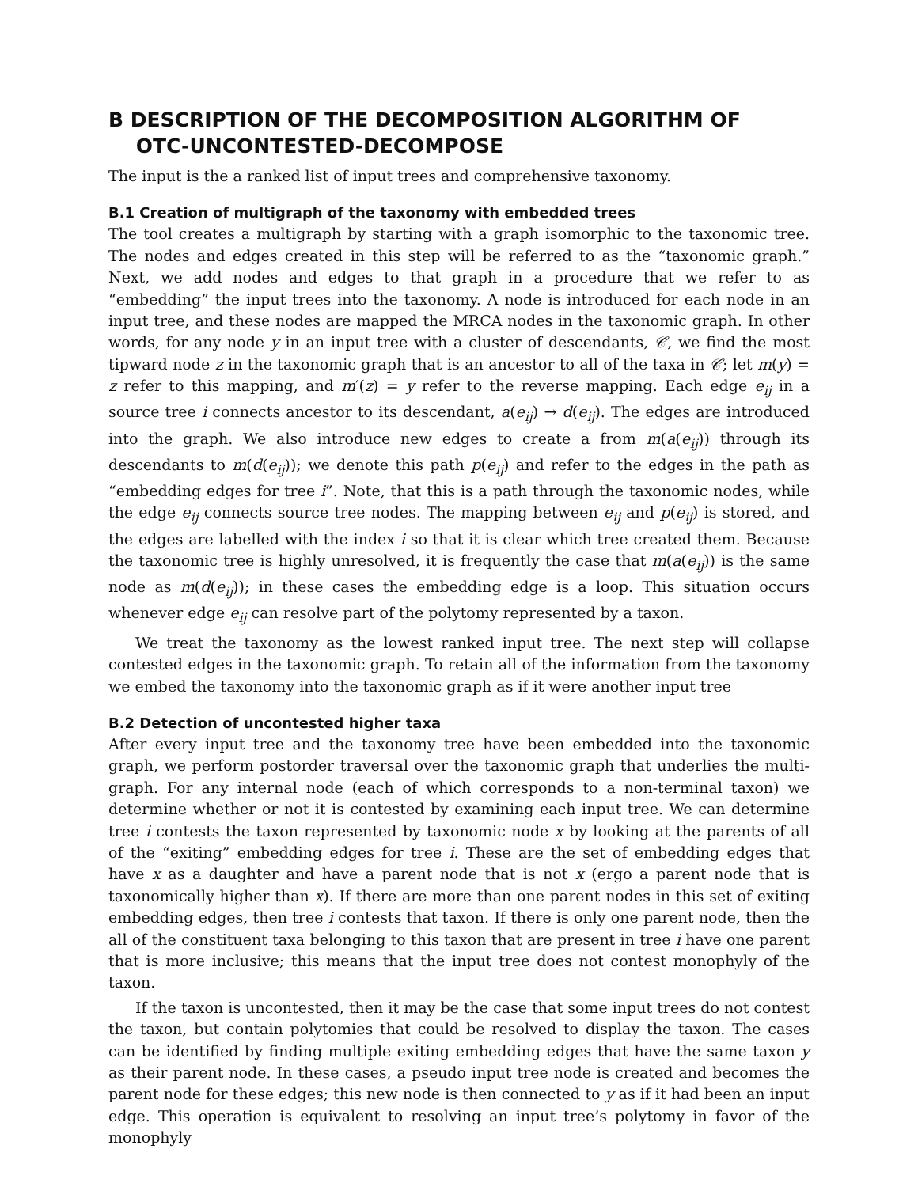B DESCRIPTION OF THE DECOMPOSITION ALGORITHM OF
OTC-UNCONTESTED-DECOMPOSE
The input is the a ranked list of input trees and comprehensive taxonomy.
B.1 Creation of multigraph of the taxonomy with embedded trees
The tool creates a multigraph by starting with a graph isomorphic to the taxonomic tree. The nodes and edges created in this step will be referred to as the “taxonomic graph.” Next, we add nodes and edges to that graph in a procedure that we refer to as “embedding” the input trees into the taxonomy. A node is introduced for each node in an input tree, and these nodes are mapped the MRCA nodes in the taxonomic graph. In other words, for any node y in an input tree with a cluster of descendants, 𝒞, we find the most tipward node z in the taxonomic graph that is an ancestor to all of the taxa in 𝒞; let m(y) = z refer to this mapping, and m′(z) = y refer to the reverse mapping. Each edge e<sub>ij</sub> in a source tree i connects ancestor to its descendant, a(e<sub>ij</sub>) → d(e<sub>ij</sub>). The edges are introduced into the graph. We also introduce new edges to create a from m(a(e<sub>ij</sub>)) through its descendants to m(d(e<sub>ij</sub>)); we denote this path p(e<sub>ij</sub>) and refer to the edges in the path as “embedding edges for tree i”. Note, that this is a path through the taxonomic nodes, while the edge e<sub>ij</sub> connects source tree nodes. The mapping between e<sub>ij</sub> and p(e<sub>ij</sub>) is stored, and the edges are labelled with the index i so that it is clear which tree created them. Because the taxonomic tree is highly unresolved, it is frequently the case that m(a(e<sub>ij</sub>)) is the same node as m(d(e<sub>ij</sub>)); in these cases the embedding edge is a loop. This situation occurs whenever edge e<sub>ij</sub> can resolve part of the polytomy represented by a taxon.
We treat the taxonomy as the lowest ranked input tree. The next step will collapse contested edges in the taxonomic graph. To retain all of the information from the taxonomy we embed the taxonomy into the taxonomic graph as if it were another input tree
B.2 Detection of uncontested higher taxa
After every input tree and the taxonomy tree have been embedded into the taxonomic graph, we perform postorder traversal over the taxonomic graph that underlies the multi-graph. For any internal node (each of which corresponds to a non-terminal taxon) we determine whether or not it is contested by examining each input tree. We can determine tree i contests the taxon represented by taxonomic node x by looking at the parents of all of the “exiting” embedding edges for tree i. These are the set of embedding edges that have x as a daughter and have a parent node that is not x (ergo a parent node that is taxonomically higher than x). If there are more than one parent nodes in this set of exiting embedding edges, then tree i contests that taxon. If there is only one parent node, then the all of the constituent taxa belonging to this taxon that are present in tree i have one parent that is more inclusive; this means that the input tree does not contest monophyly of the taxon.
If the taxon is uncontested, then it may be the case that some input trees do not contest the taxon, but contain polytomies that could be resolved to display the taxon. The cases can be identified by finding multiple exiting embedding edges that have the same taxon y as their parent node. In these cases, a pseudo input tree node is created and becomes the parent node for these edges; this new node is then connected to y as if it had been an input edge. This operation is equivalent to resolving an input tree’s polytomy in favor of the monophyly